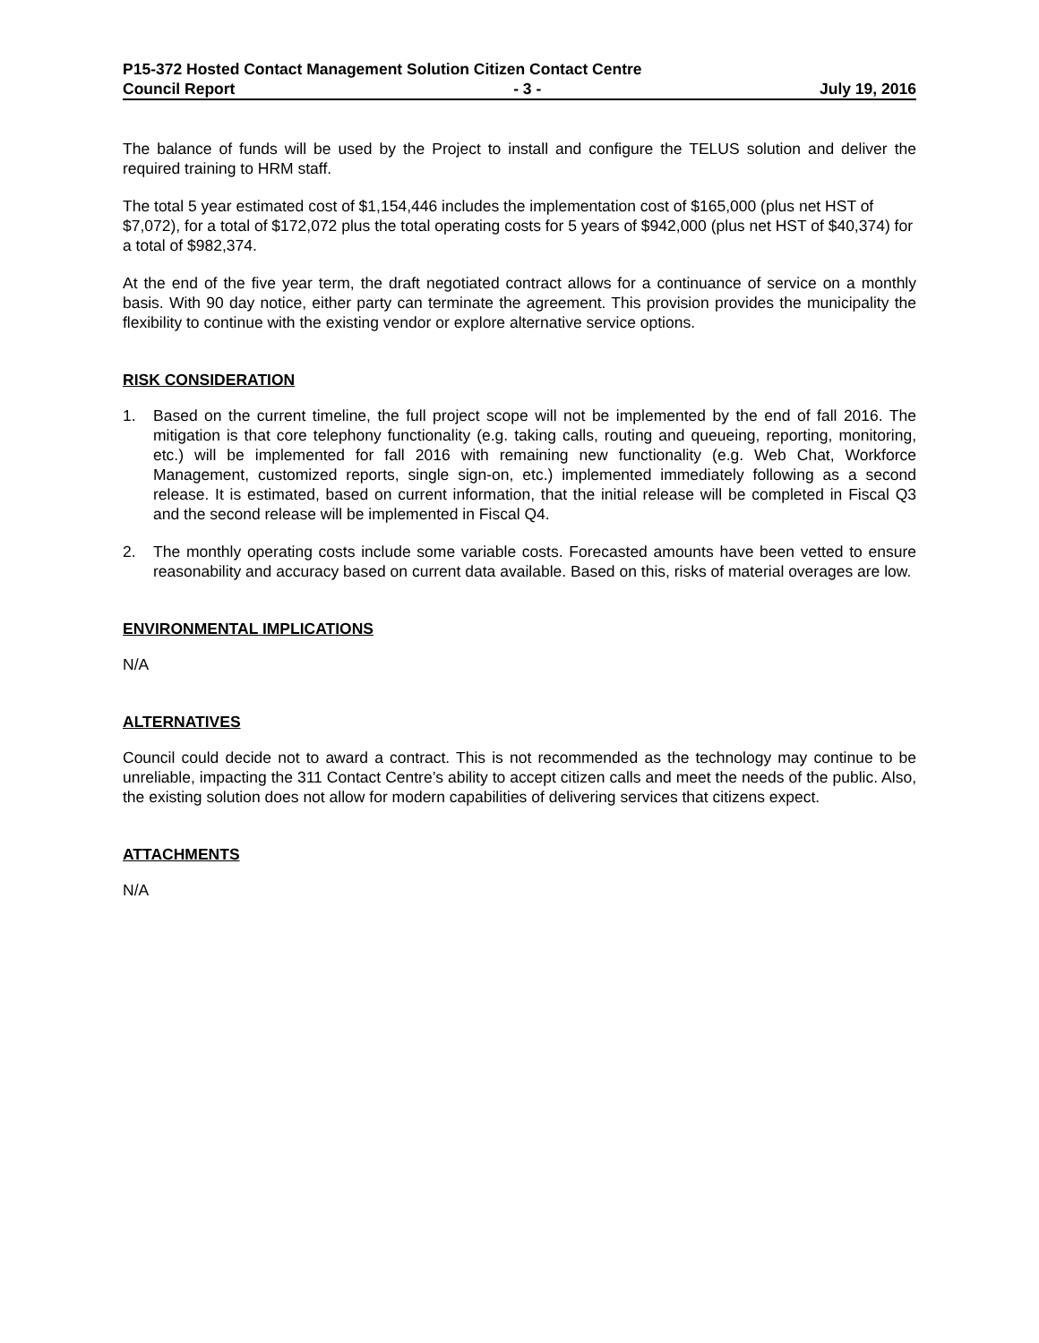P15-372 Hosted Contact Management Solution Citizen Contact Centre
Council Report - 3 - July 19, 2016
The balance of funds will be used by the Project to install and configure the TELUS solution and deliver the required training to HRM staff.
The total 5 year estimated cost of $1,154,446 includes the implementation cost of $165,000 (plus net HST of $7,072), for a total of $172,072 plus the total operating costs for 5 years of $942,000 (plus net HST of $40,374) for a total of $982,374.
At the end of the five year term, the draft negotiated contract allows for a continuance of service on a monthly basis. With 90 day notice, either party can terminate the agreement. This provision provides the municipality the flexibility to continue with the existing vendor or explore alternative service options.
RISK CONSIDERATION
1. Based on the current timeline, the full project scope will not be implemented by the end of fall 2016. The mitigation is that core telephony functionality (e.g. taking calls, routing and queueing, reporting, monitoring, etc.) will be implemented for fall 2016 with remaining new functionality (e.g. Web Chat, Workforce Management, customized reports, single sign-on, etc.) implemented immediately following as a second release. It is estimated, based on current information, that the initial release will be completed in Fiscal Q3 and the second release will be implemented in Fiscal Q4.
2. The monthly operating costs include some variable costs. Forecasted amounts have been vetted to ensure reasonability and accuracy based on current data available. Based on this, risks of material overages are low.
ENVIRONMENTAL IMPLICATIONS
N/A
ALTERNATIVES
Council could decide not to award a contract. This is not recommended as the technology may continue to be unreliable, impacting the 311 Contact Centre’s ability to accept citizen calls and meet the needs of the public. Also, the existing solution does not allow for modern capabilities of delivering services that citizens expect.
ATTACHMENTS
N/A